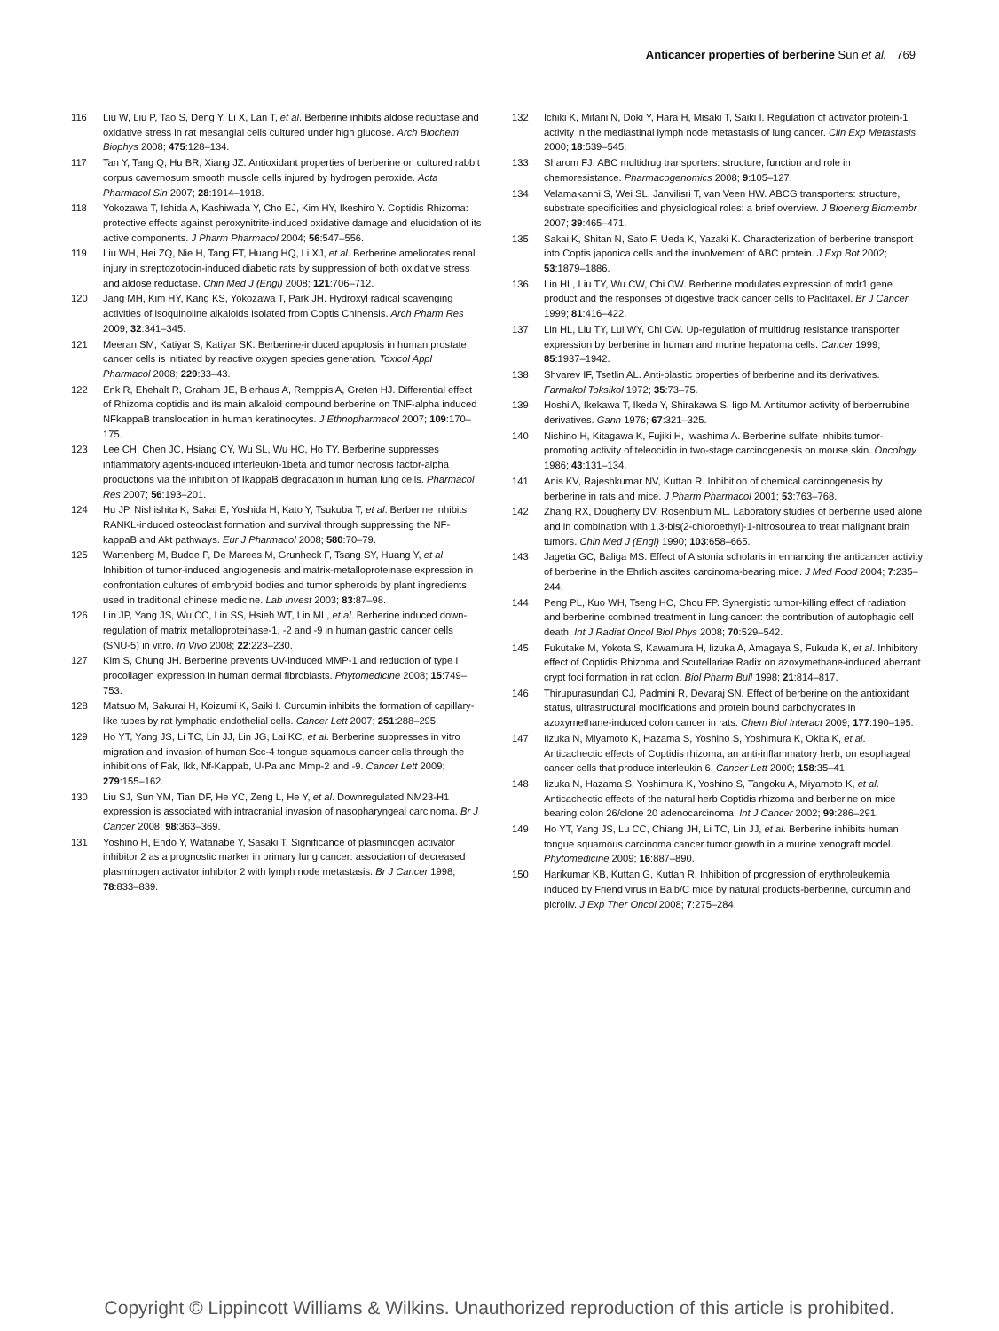Anticancer properties of berberine Sun et al. 769
116 Liu W, Liu P, Tao S, Deng Y, Li X, Lan T, et al. Berberine inhibits aldose reductase and oxidative stress in rat mesangial cells cultured under high glucose. Arch Biochem Biophys 2008; 475:128–134.
117 Tan Y, Tang Q, Hu BR, Xiang JZ. Antioxidant properties of berberine on cultured rabbit corpus cavernosum smooth muscle cells injured by hydrogen peroxide. Acta Pharmacol Sin 2007; 28:1914–1918.
118 Yokozawa T, Ishida A, Kashiwada Y, Cho EJ, Kim HY, Ikeshiro Y. Coptidis Rhizoma: protective effects against peroxynitrite-induced oxidative damage and elucidation of its active components. J Pharm Pharmacol 2004; 56:547–556.
119 Liu WH, Hei ZQ, Nie H, Tang FT, Huang HQ, Li XJ, et al. Berberine ameliorates renal injury in streptozotocin-induced diabetic rats by suppression of both oxidative stress and aldose reductase. Chin Med J (Engl) 2008; 121:706–712.
120 Jang MH, Kim HY, Kang KS, Yokozawa T, Park JH. Hydroxyl radical scavenging activities of isoquinoline alkaloids isolated from Coptis Chinensis. Arch Pharm Res 2009; 32:341–345.
121 Meeran SM, Katiyar S, Katiyar SK. Berberine-induced apoptosis in human prostate cancer cells is initiated by reactive oxygen species generation. Toxicol Appl Pharmacol 2008; 229:33–43.
122 Enk R, Ehehalt R, Graham JE, Bierhaus A, Remppis A, Greten HJ. Differential effect of Rhizoma coptidis and its main alkaloid compound berberine on TNF-alpha induced NFkappaB translocation in human keratinocytes. J Ethnopharmacol 2007; 109:170–175.
123 Lee CH, Chen JC, Hsiang CY, Wu SL, Wu HC, Ho TY. Berberine suppresses inflammatory agents-induced interleukin-1beta and tumor necrosis factor-alpha productions via the inhibition of IkappaB degradation in human lung cells. Pharmacol Res 2007; 56:193–201.
124 Hu JP, Nishishita K, Sakai E, Yoshida H, Kato Y, Tsukuba T, et al. Berberine inhibits RANKL-induced osteoclast formation and survival through suppressing the NF-kappaB and Akt pathways. Eur J Pharmacol 2008; 580:70–79.
125 Wartenberg M, Budde P, De Marees M, Grunheck F, Tsang SY, Huang Y, et al. Inhibition of tumor-induced angiogenesis and matrix-metalloproteinase expression in confrontation cultures of embryoid bodies and tumor spheroids by plant ingredients used in traditional chinese medicine. Lab Invest 2003; 83:87–98.
126 Lin JP, Yang JS, Wu CC, Lin SS, Hsieh WT, Lin ML, et al. Berberine induced down-regulation of matrix metalloproteinase-1, -2 and -9 in human gastric cancer cells (SNU-5) in vitro. In Vivo 2008; 22:223–230.
127 Kim S, Chung JH. Berberine prevents UV-induced MMP-1 and reduction of type I procollagen expression in human dermal fibroblasts. Phytomedicine 2008; 15:749–753.
128 Matsuo M, Sakurai H, Koizumi K, Saiki I. Curcumin inhibits the formation of capillary-like tubes by rat lymphatic endothelial cells. Cancer Lett 2007; 251:288–295.
129 Ho YT, Yang JS, Li TC, Lin JJ, Lin JG, Lai KC, et al. Berberine suppresses in vitro migration and invasion of human Scc-4 tongue squamous cancer cells through the inhibitions of Fak, Ikk, Nf-Kappab, U-Pa and Mmp-2 and -9. Cancer Lett 2009; 279:155–162.
130 Liu SJ, Sun YM, Tian DF, He YC, Zeng L, He Y, et al. Downregulated NM23-H1 expression is associated with intracranial invasion of nasopharyngeal carcinoma. Br J Cancer 2008; 98:363–369.
131 Yoshino H, Endo Y, Watanabe Y, Sasaki T. Significance of plasminogen activator inhibitor 2 as a prognostic marker in primary lung cancer: association of decreased plasminogen activator inhibitor 2 with lymph node metastasis. Br J Cancer 1998; 78:833–839.
132 Ichiki K, Mitani N, Doki Y, Hara H, Misaki T, Saiki I. Regulation of activator protein-1 activity in the mediastinal lymph node metastasis of lung cancer. Clin Exp Metastasis 2000; 18:539–545.
133 Sharom FJ. ABC multidrug transporters: structure, function and role in chemoresistance. Pharmacogenomics 2008; 9:105–127.
134 Velamakanni S, Wei SL, Janvilisri T, van Veen HW. ABCG transporters: structure, substrate specificities and physiological roles: a brief overview. J Bioenerg Biomembr 2007; 39:465–471.
135 Sakai K, Shitan N, Sato F, Ueda K, Yazaki K. Characterization of berberine transport into Coptis japonica cells and the involvement of ABC protein. J Exp Bot 2002; 53:1879–1886.
136 Lin HL, Liu TY, Wu CW, Chi CW. Berberine modulates expression of mdr1 gene product and the responses of digestive track cancer cells to Paclitaxel. Br J Cancer 1999; 81:416–422.
137 Lin HL, Liu TY, Lui WY, Chi CW. Up-regulation of multidrug resistance transporter expression by berberine in human and murine hepatoma cells. Cancer 1999; 85:1937–1942.
138 Shvarev IF, Tsetlin AL. Anti-blastic properties of berberine and its derivatives. Farmakol Toksikol 1972; 35:73–75.
139 Hoshi A, Ikekawa T, Ikeda Y, Shirakawa S, Iigo M. Antitumor activity of berberrubine derivatives. Gann 1976; 67:321–325.
140 Nishino H, Kitagawa K, Fujiki H, Iwashima A. Berberine sulfate inhibits tumor-promoting activity of teleocidin in two-stage carcinogenesis on mouse skin. Oncology 1986; 43:131–134.
141 Anis KV, Rajeshkumar NV, Kuttan R. Inhibition of chemical carcinogenesis by berberine in rats and mice. J Pharm Pharmacol 2001; 53:763–768.
142 Zhang RX, Dougherty DV, Rosenblum ML. Laboratory studies of berberine used alone and in combination with 1,3-bis(2-chloroethyl)-1-nitrosourea to treat malignant brain tumors. Chin Med J (Engl) 1990; 103:658–665.
143 Jagetia GC, Baliga MS. Effect of Alstonia scholaris in enhancing the anticancer activity of berberine in the Ehrlich ascites carcinoma-bearing mice. J Med Food 2004; 7:235–244.
144 Peng PL, Kuo WH, Tseng HC, Chou FP. Synergistic tumor-killing effect of radiation and berberine combined treatment in lung cancer: the contribution of autophagic cell death. Int J Radiat Oncol Biol Phys 2008; 70:529–542.
145 Fukutake M, Yokota S, Kawamura H, Iizuka A, Amagaya S, Fukuda K, et al. Inhibitory effect of Coptidis Rhizoma and Scutellariae Radix on azoxymethane-induced aberrant crypt foci formation in rat colon. Biol Pharm Bull 1998; 21:814–817.
146 Thirupurasundari CJ, Padmini R, Devaraj SN. Effect of berberine on the antioxidant status, ultrastructural modifications and protein bound carbohydrates in azoxymethane-induced colon cancer in rats. Chem Biol Interact 2009; 177:190–195.
147 Iizuka N, Miyamoto K, Hazama S, Yoshino S, Yoshimura K, Okita K, et al. Anticachectic effects of Coptidis rhizoma, an anti-inflammatory herb, on esophageal cancer cells that produce interleukin 6. Cancer Lett 2000; 158:35–41.
148 Iizuka N, Hazama S, Yoshimura K, Yoshino S, Tangoku A, Miyamoto K, et al. Anticachectic effects of the natural herb Coptidis rhizoma and berberine on mice bearing colon 26/clone 20 adenocarcinoma. Int J Cancer 2002; 99:286–291.
149 Ho YT, Yang JS, Lu CC, Chiang JH, Li TC, Lin JJ, et al. Berberine inhibits human tongue squamous carcinoma cancer tumor growth in a murine xenograft model. Phytomedicine 2009; 16:887–890.
150 Harikumar KB, Kuttan G, Kuttan R. Inhibition of progression of erythroleukemia induced by Friend virus in Balb/C mice by natural products-berberine, curcumin and picroliv. J Exp Ther Oncol 2008; 7:275–284.
Copyright © Lippincott Williams & Wilkins. Unauthorized reproduction of this article is prohibited.